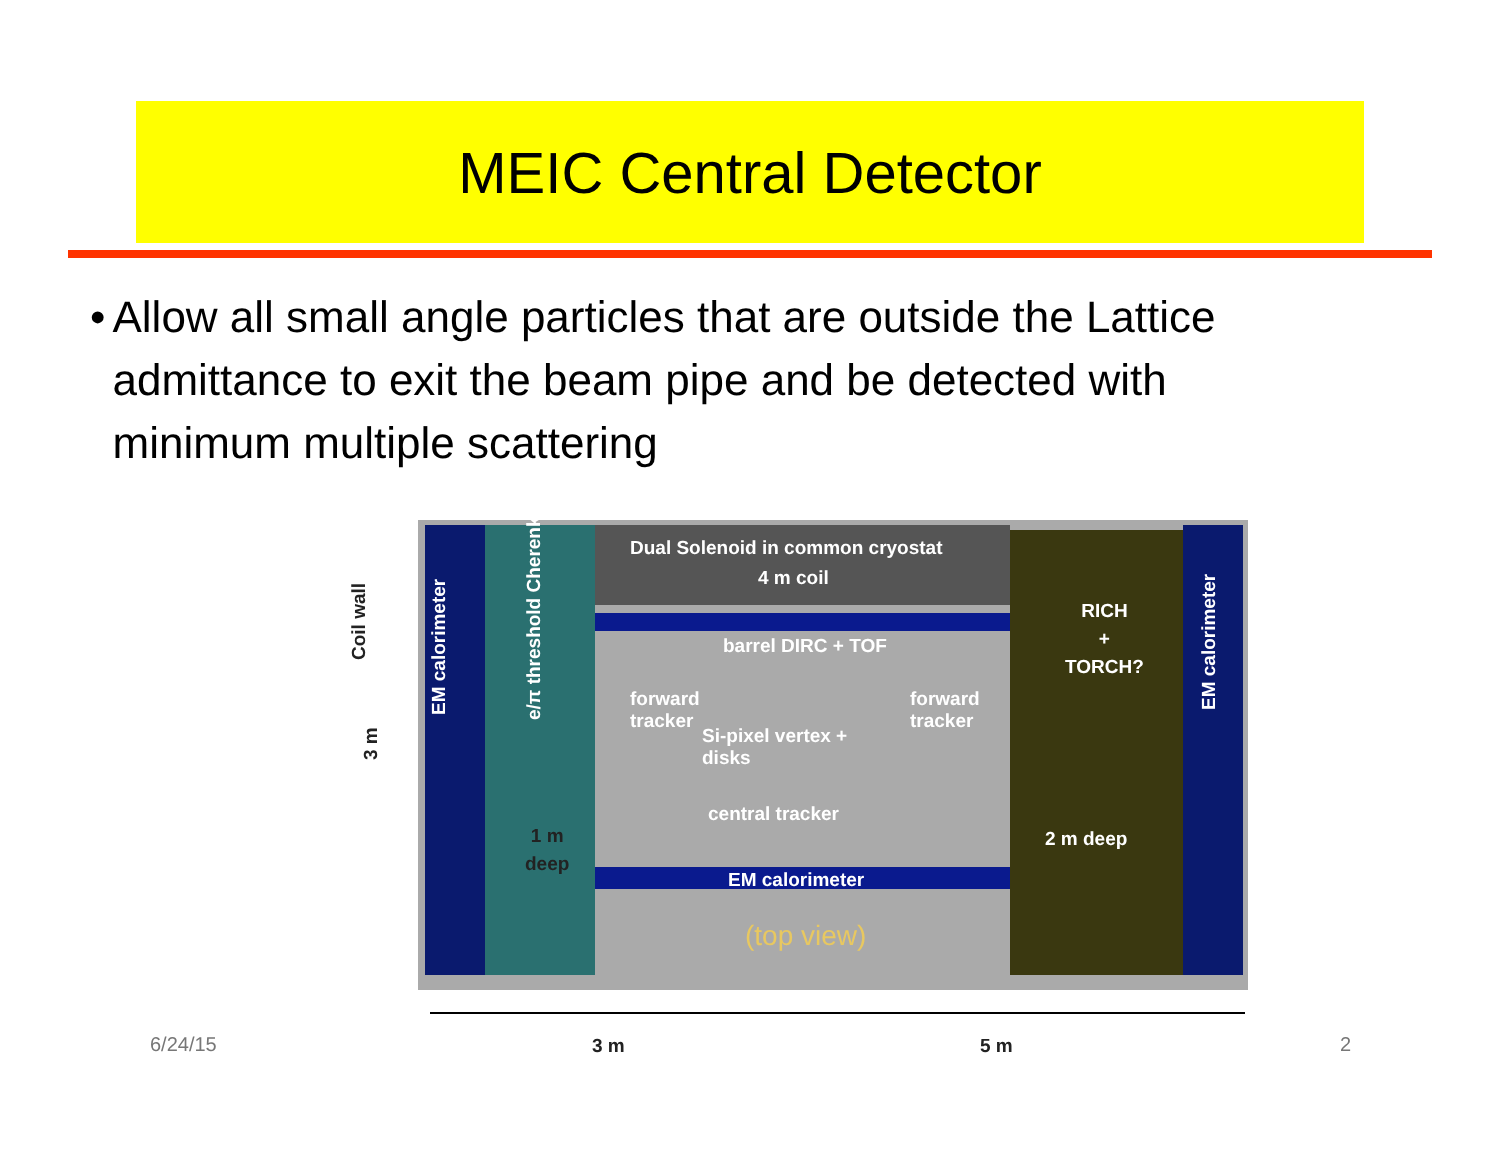MEIC Central Detector
• Allow all small angle particles that are outside the Lattice admittance to exit the beam pipe and be detected with minimum multiple scattering
Dual Solenoid in common cryostat
4 m coil
barrel DIRC + TOF
forward
tracker
forward
tracker
Si-pixel vertex +
disks
central tracker
EM calorimeter
(top view)
RICH
+
TORCH?
2 m deep
1 m
deep
EM calorimeter e/π threshold Cherenkov EM calorimeter
Coil wall
3 m
3 m 5 m
6/24/15 2